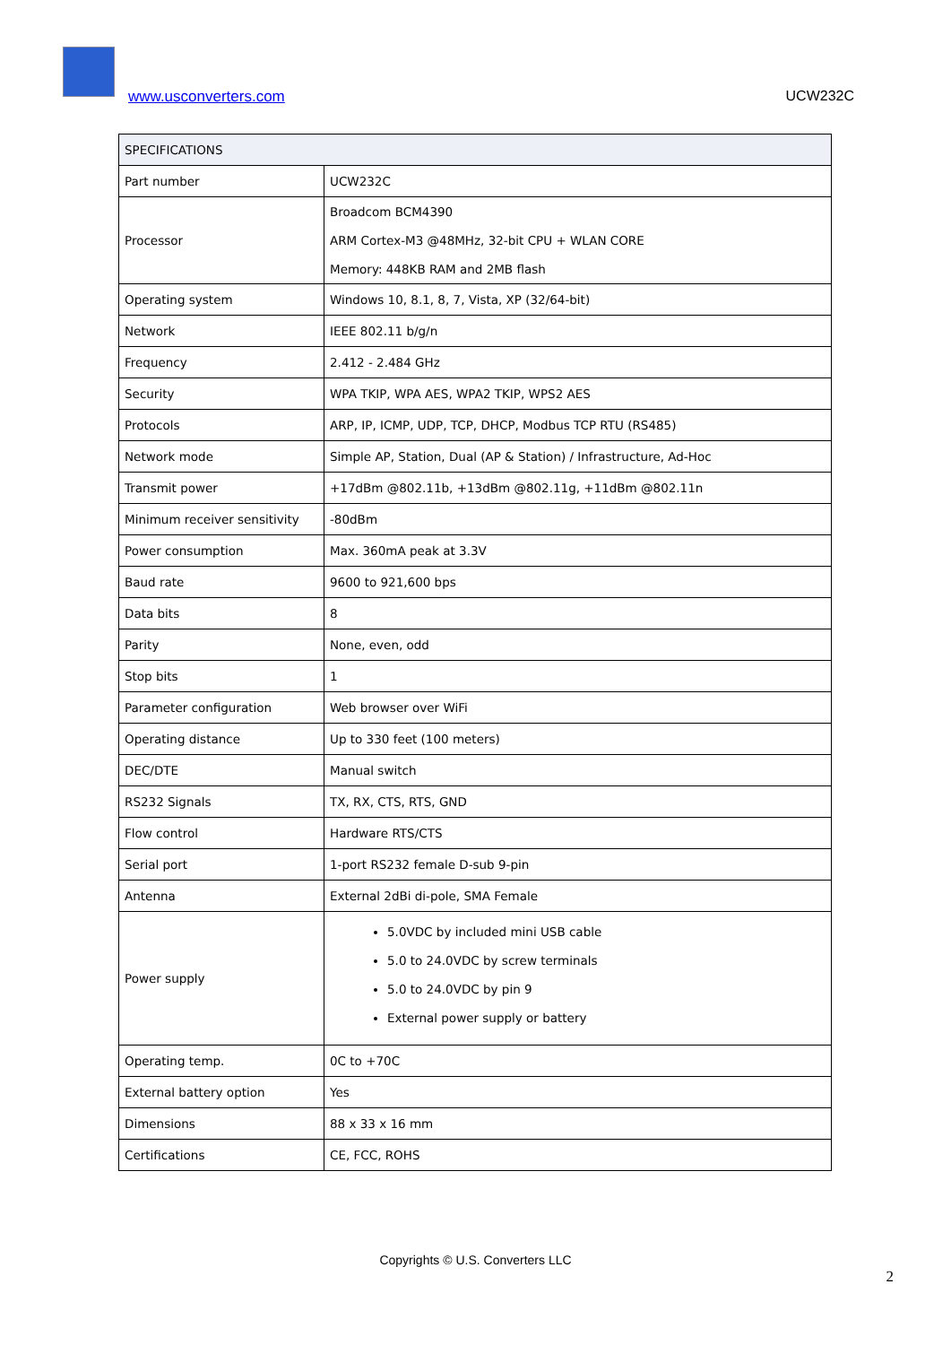www.usconverters.com UCW232C
| SPECIFICATIONS | |
| --- | --- |
| Part number | UCW232C |
| Processor | Broadcom BCM4390 ARM Cortex-M3 @48MHz, 32-bit CPU + WLAN CORE Memory: 448KB RAM and 2MB flash |
| Operating system | Windows 10, 8.1, 8, 7, Vista, XP (32/64-bit) |
| Network | IEEE 802.11 b/g/n |
| Frequency | 2.412 - 2.484 GHz |
| Security | WPA TKIP, WPA AES, WPA2 TKIP, WPS2 AES |
| Protocols | ARP, IP, ICMP, UDP, TCP, DHCP, Modbus TCP RTU (RS485) |
| Network mode | Simple AP, Station, Dual (AP & Station) / Infrastructure, Ad-Hoc |
| Transmit power | +17dBm @802.11b, +13dBm @802.11g, +11dBm @802.11n |
| Minimum receiver sensitivity | -80dBm |
| Power consumption | Max. 360mA peak at 3.3V |
| Baud rate | 9600 to 921,600 bps |
| Data bits | 8 |
| Parity | None, even, odd |
| Stop bits | 1 |
| Parameter configuration | Web browser over WiFi |
| Operating distance | Up to 330 feet (100 meters) |
| DEC/DTE | Manual switch |
| RS232 Signals | TX, RX, CTS, RTS, GND |
| Flow control | Hardware RTS/CTS |
| Serial port | 1-port RS232 female D-sub 9-pin |
| Antenna | External 2dBi di-pole, SMA Female |
| Power supply | 5.0VDC by included mini USB cable 5.0 to 24.0VDC by screw terminals 5.0 to 24.0VDC by pin 9 External power supply or battery |
| Operating temp. | 0C to +70C |
| External battery option | Yes |
| Dimensions | 88 x 33 x 16 mm |
| Certifications | CE, FCC, ROHS |
Copyrights © U.S. Converters LLC
2